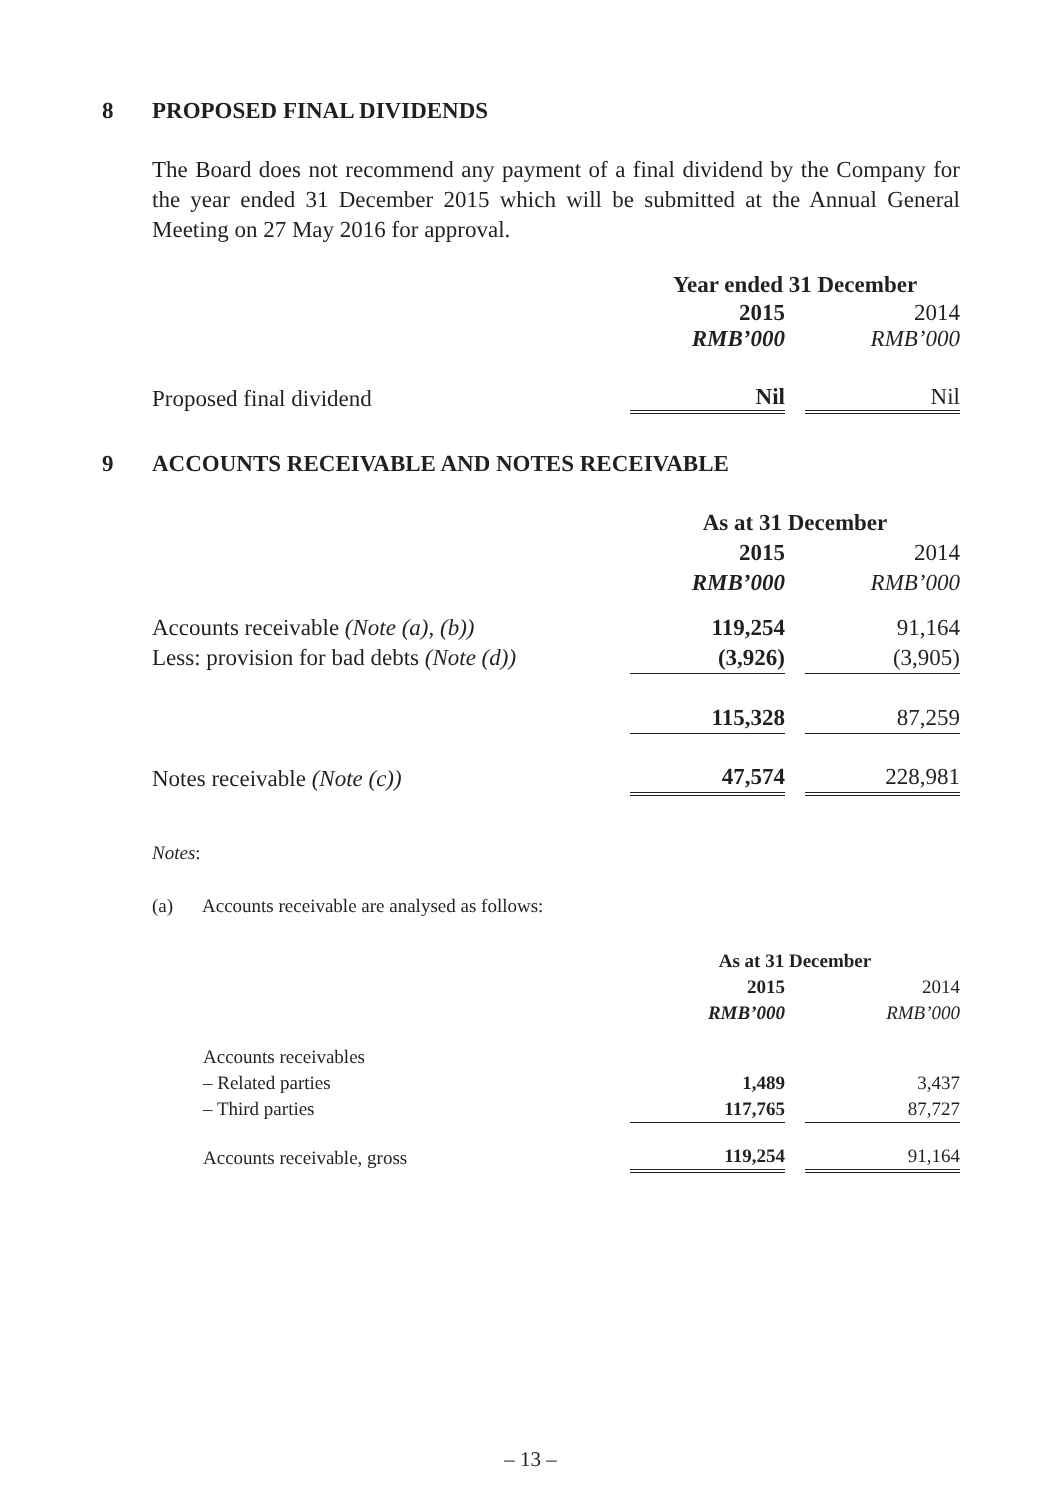8 PROPOSED FINAL DIVIDENDS
The Board does not recommend any payment of a final dividend by the Company for the year ended 31 December 2015 which will be submitted at the Annual General Meeting on 27 May 2016 for approval.
| | Year ended 31 December | | |
| | 2015 | | 2014 |
| | RMB’000 | | RMB’000 |
| Proposed final dividend | Nil | | Nil |
9 ACCOUNTS RECEIVABLE AND NOTES RECEIVABLE
| | As at 31 December | | |
| | 2015 | | 2014 |
| | RMB’000 | | RMB’000 |
| Accounts receivable (Note (a), (b)) | 119,254 | | 91,164 |
| Less: provision for bad debts (Note (d)) | (3,926) | | (3,905) |
| | 115,328 | | 87,259 |
| Notes receivable (Note (c)) | 47,574 | | 228,981 |
Notes:
(a) Accounts receivable are analysed as follows:
| | As at 31 December | | |
| | 2015 | | 2014 |
| | RMB’000 | | RMB’000 |
| Accounts receivables | | | |
| – Related parties | 1,489 | | 3,437 |
| – Third parties | 117,765 | | 87,727 |
| Accounts receivable, gross | 119,254 | | 91,164 |
– 13 –